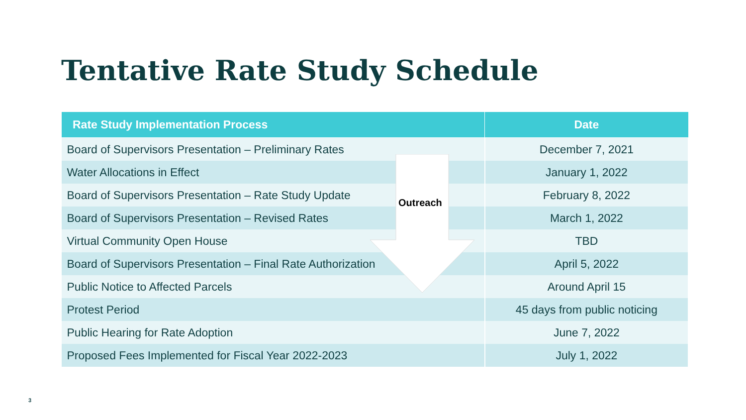Tentative Rate Study Schedule
| Rate Study Implementation Process | Date |
| --- | --- |
| Board of Supervisors Presentation – Preliminary Rates | December 7, 2021 |
| Water Allocations in Effect | January 1, 2022 |
| Board of Supervisors Presentation – Rate Study Update | February 8, 2022 |
| Board of Supervisors Presentation – Revised Rates | March 1, 2022 |
| Virtual Community Open House | TBD |
| Board of Supervisors Presentation – Final Rate Authorization | April 5, 2022 |
| Public Notice to Affected Parcels | Around April 15 |
| Protest Period | 45 days from public noticing |
| Public Hearing for Rate Adoption | June 7, 2022 |
| Proposed Fees Implemented for Fiscal Year 2022-2023 | July 1, 2022 |
Outreach
3